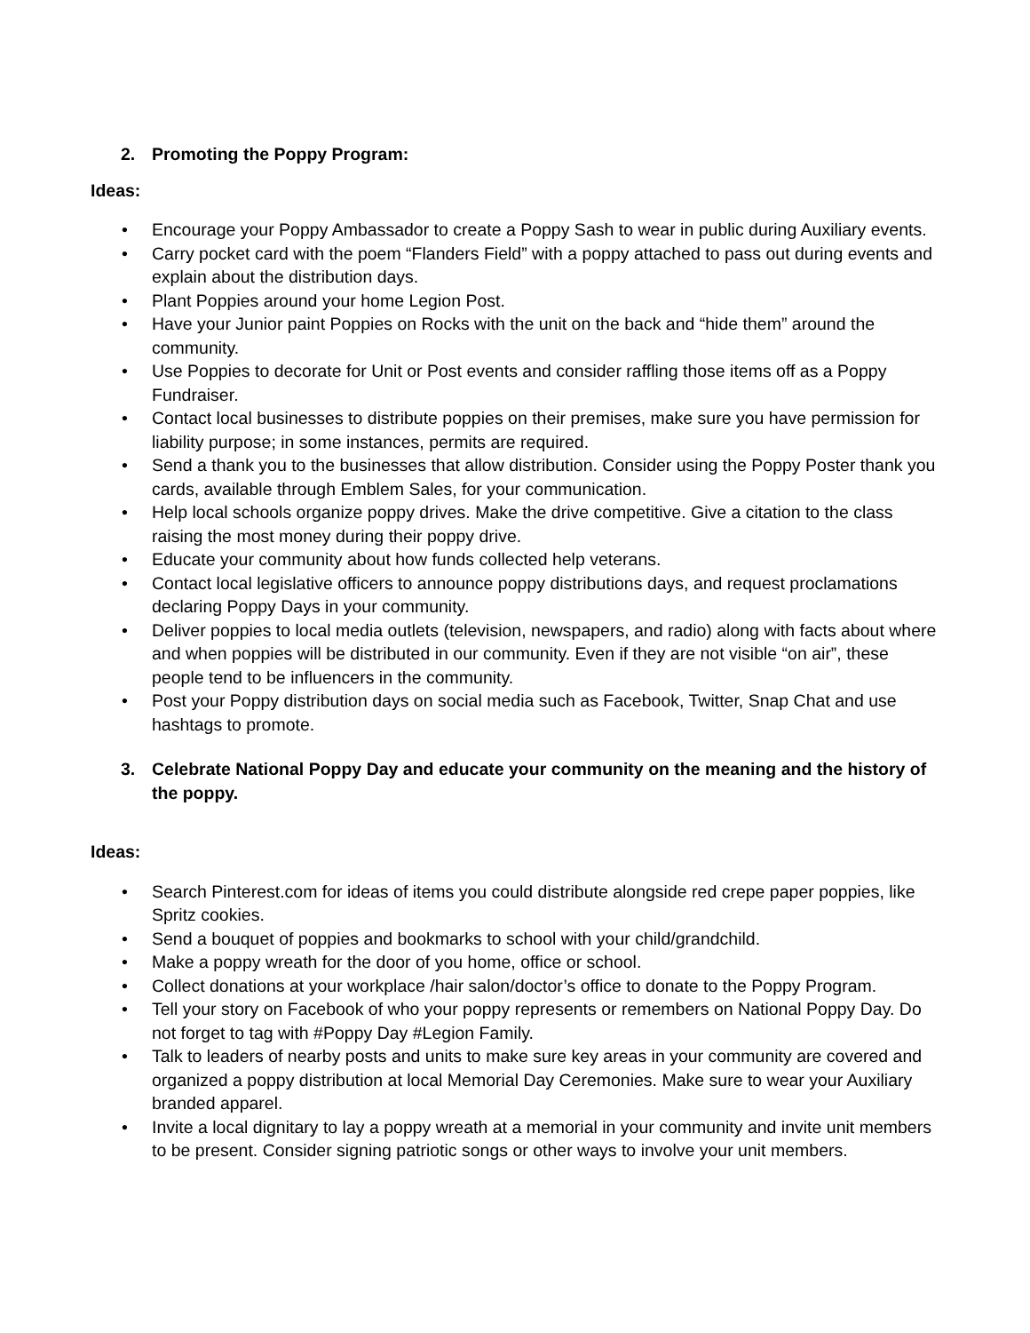2. Promoting the Poppy Program:
Ideas:
• Encourage your Poppy Ambassador to create a Poppy Sash to wear in public during Auxiliary events.
• Carry pocket card with the poem “Flanders Field” with a poppy attached to pass out during events and explain about the distribution days.
• Plant Poppies around your home Legion Post.
• Have your Junior paint Poppies on Rocks with the unit on the back and “hide them” around the community.
• Use Poppies to decorate for Unit or Post events and consider raffling those items off as a Poppy Fundraiser.
• Contact local businesses to distribute poppies on their premises, make sure you have permission for liability purpose; in some instances, permits are required.
• Send a thank you to the businesses that allow distribution. Consider using the Poppy Poster thank you cards, available through Emblem Sales, for your communication.
• Help local schools organize poppy drives. Make the drive competitive. Give a citation to the class raising the most money during their poppy drive.
• Educate your community about how funds collected help veterans.
• Contact local legislative officers to announce poppy distributions days, and request proclamations declaring Poppy Days in your community.
• Deliver poppies to local media outlets (television, newspapers, and radio) along with facts about where and when poppies will be distributed in our community. Even if they are not visible “on air”, these people tend to be influencers in the community.
• Post your Poppy distribution days on social media such as Facebook, Twitter, Snap Chat and use hashtags to promote.
3. Celebrate National Poppy Day and educate your community on the meaning and the history of the poppy.
Ideas:
• Search Pinterest.com for ideas of items you could distribute alongside red crepe paper poppies, like Spritz cookies.
• Send a bouquet of poppies and bookmarks to school with your child/grandchild.
• Make a poppy wreath for the door of you home, office or school.
• Collect donations at your workplace /hair salon/doctor’s office to donate to the Poppy Program.
• Tell your story on Facebook of who your poppy represents or remembers on National Poppy Day. Do not forget to tag with #Poppy Day #Legion Family.
• Talk to leaders of nearby posts and units to make sure key areas in your community are covered and organized a poppy distribution at local Memorial Day Ceremonies. Make sure to wear your Auxiliary branded apparel.
• Invite a local dignitary to lay a poppy wreath at a memorial in your community and invite unit members to be present. Consider signing patriotic songs or other ways to involve your unit members.